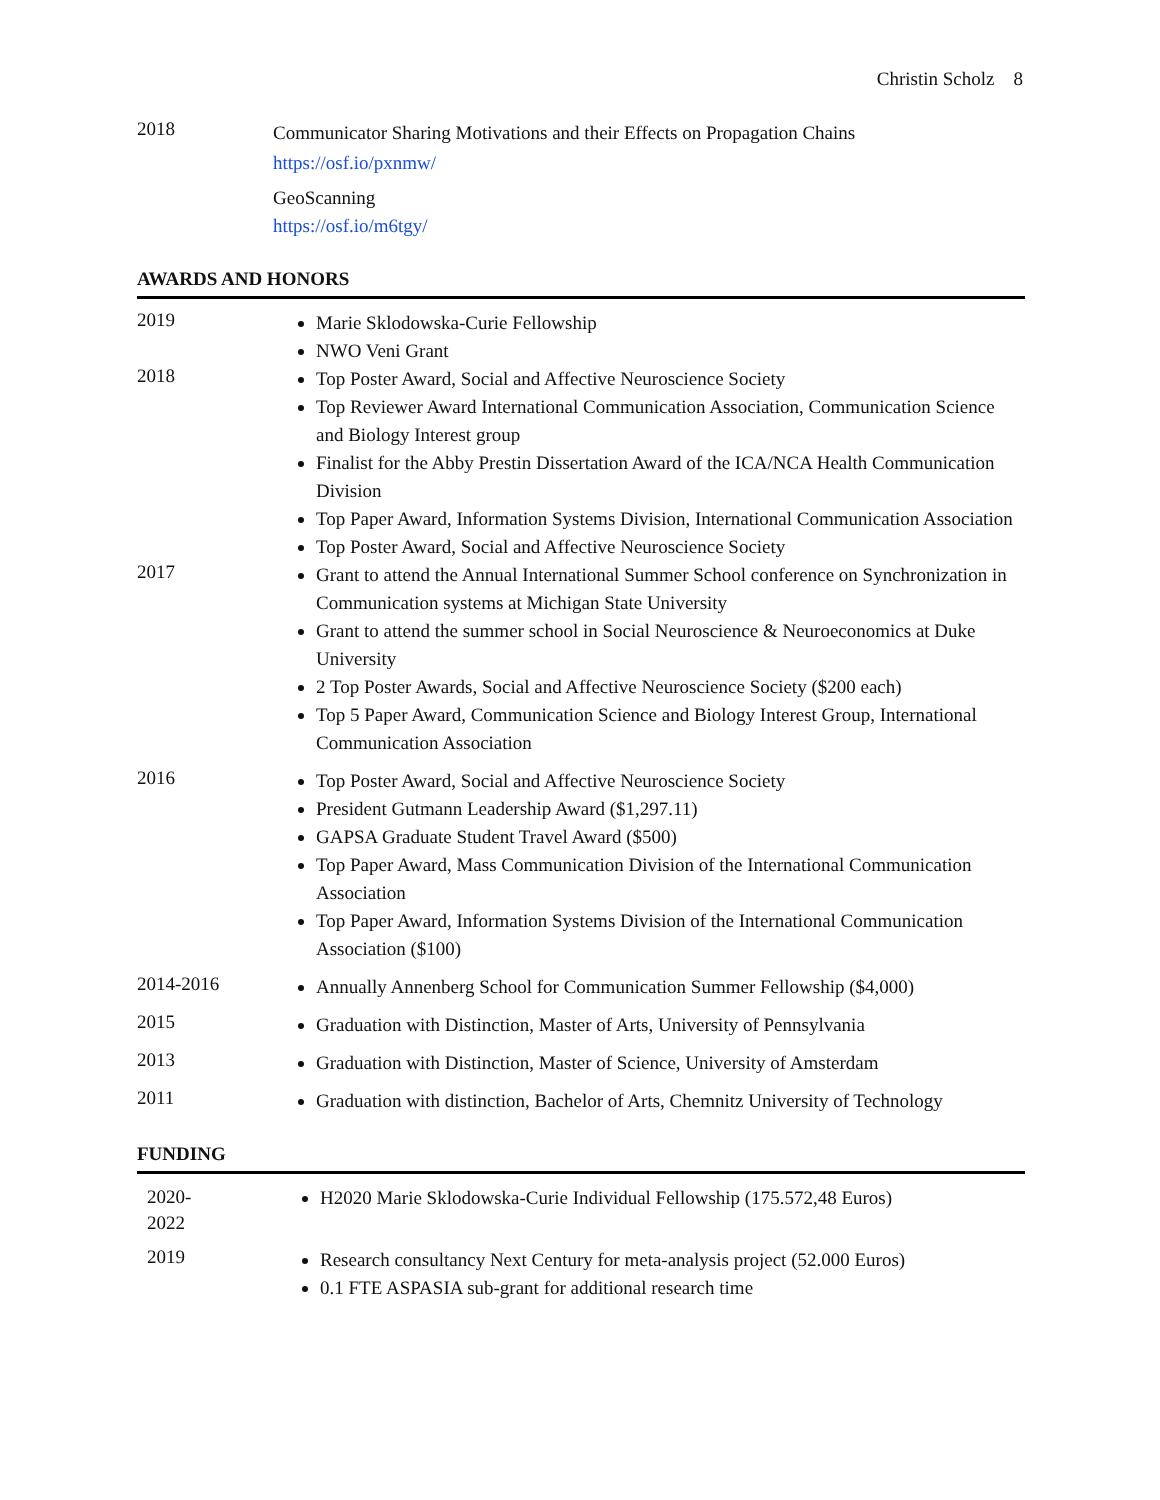Christin Scholz 8
2018
Communicator Sharing Motivations and their Effects on Propagation Chains
https://osf.io/pxnmw/
GeoScanning
https://osf.io/m6tgy/
AWARDS AND HONORS
2019
Marie Sklodowska-Curie Fellowship
NWO Veni Grant
2018
Top Poster Award, Social and Affective Neuroscience Society
Top Reviewer Award International Communication Association, Communication Science and Biology Interest group
Finalist for the Abby Prestin Dissertation Award of the ICA/NCA Health Communication Division
Top Paper Award, Information Systems Division, International Communication Association
Top Poster Award, Social and Affective Neuroscience Society
2017
Grant to attend the Annual International Summer School conference on Synchronization in Communication systems at Michigan State University
Grant to attend the summer school in Social Neuroscience & Neuroeconomics at Duke University
2 Top Poster Awards, Social and Affective Neuroscience Society ($200 each)
Top 5 Paper Award, Communication Science and Biology Interest Group, International Communication Association
2016
Top Poster Award, Social and Affective Neuroscience Society
President Gutmann Leadership Award ($1,297.11)
GAPSA Graduate Student Travel Award ($500)
Top Paper Award, Mass Communication Division of the International Communication Association
Top Paper Award, Information Systems Division of the International Communication Association ($100)
2014-2016
Annually Annenberg School for Communication Summer Fellowship ($4,000)
2015
Graduation with Distinction, Master of Arts, University of Pennsylvania
2013
Graduation with Distinction, Master of Science, University of Amsterdam
2011
Graduation with distinction, Bachelor of Arts, Chemnitz University of Technology
FUNDING
2020-
2022
H2020 Marie Sklodowska-Curie Individual Fellowship (175.572,48 Euros)
2019
Research consultancy Next Century for meta-analysis project (52.000 Euros)
0.1 FTE ASPASIA sub-grant for additional research time